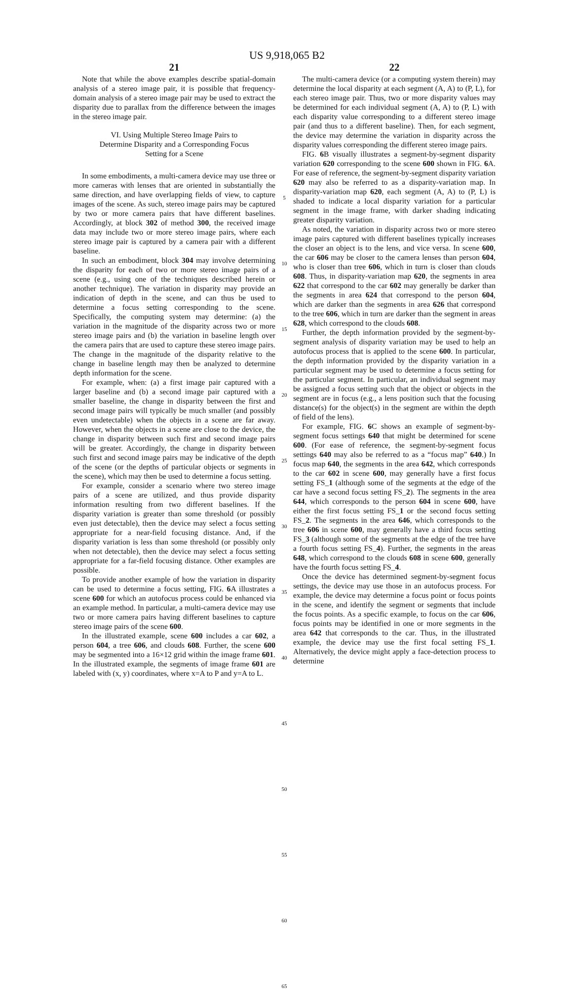US 9,918,065 B2
21
Note that while the above examples describe spatial-domain analysis of a stereo image pair, it is possible that frequency-domain analysis of a stereo image pair may be used to extract the disparity due to parallax from the difference between the images in the stereo image pair.
VI. Using Multiple Stereo Image Pairs to
Determine Disparity and a Corresponding Focus
Setting for a Scene
In some embodiments, a multi-camera device may use three or more cameras with lenses that are oriented in substantially the same direction, and have overlapping fields of view, to capture images of the scene. As such, stereo image pairs may be captured by two or more camera pairs that have different baselines. Accordingly, at block 302 of method 300, the received image data may include two or more stereo image pairs, where each stereo image pair is captured by a camera pair with a different baseline.
In such an embodiment, block 304 may involve determining the disparity for each of two or more stereo image pairs of a scene (e.g., using one of the techniques described herein or another technique). The variation in disparity may provide an indication of depth in the scene, and can thus be used to determine a focus setting corresponding to the scene. Specifically, the computing system may determine: (a) the variation in the magnitude of the disparity across two or more stereo image pairs and (b) the variation in baseline length over the camera pairs that are used to capture these stereo image pairs. The change in the magnitude of the disparity relative to the change in baseline length may then be analyzed to determine depth information for the scene.
For example, when: (a) a first image pair captured with a larger baseline and (b) a second image pair captured with a smaller baseline, the change in disparity between the first and second image pairs will typically be much smaller (and possibly even undetectable) when the objects in a scene are far away. However, when the objects in a scene are close to the device, the change in disparity between such first and second image pairs will be greater. Accordingly, the change in disparity between such first and second image pairs may be indicative of the depth of the scene (or the depths of particular objects or segments in the scene), which may then be used to determine a focus setting.
For example, consider a scenario where two stereo image pairs of a scene are utilized, and thus provide disparity information resulting from two different baselines. If the disparity variation is greater than some threshold (or possibly even just detectable), then the device may select a focus setting appropriate for a near-field focusing distance. And, if the disparity variation is less than some threshold (or possibly only when not detectable), then the device may select a focus setting appropriate for a far-field focusing distance. Other examples are possible.
To provide another example of how the variation in disparity can be used to determine a focus setting, FIG. 6 A illustrates a scene 600 for which an autofocus process could be enhanced via an example method. In particular, a multi-camera device may use two or more camera pairs having different baselines to capture stereo image pairs of the scene 600.
In the illustrated example, scene 600 includes a car 602, a person 604, a tree 606, and clouds 608. Further, the scene 600 may be segmented into a 16×12 grid within the image frame 601. In the illustrated example, the segments of image frame 601 are labeled with (x, y) coordinates, where x=A to P and y=A to L.
5
10
15
20
25
30
35
40
45
50
55
60
65
22
The multi-camera device (or a computing system therein) may determine the local disparity at each segment (A, A) to (P, L), for each stereo image pair. Thus, two or more disparity values may be determined for each individual segment (A, A) to (P, L) with each disparity value corresponding to a different stereo image pair (and thus to a different baseline). Then, for each segment, the device may determine the variation in disparity across the disparity values corresponding the different stereo image pairs.
FIG. 6 B visually illustrates a segment-by-segment disparity variation 620 corresponding to the scene 600 shown in FIG. 6 A. For ease of reference, the segment-by-segment disparity variation 620 may also be referred to as a disparity-variation map. In disparity-variation map 620, each segment (A, A) to (P, L) is shaded to indicate a local disparity variation for a particular segment in the image frame, with darker shading indicating greater disparity variation.
As noted, the variation in disparity across two or more stereo image pairs captured with different baselines typically increases the closer an object is to the lens, and vice versa. In scene 600, the car 606 may be closer to the camera lenses than person 604, who is closer than tree 606, which in turn is closer than clouds 608. Thus, in disparity-variation map 620, the segments in area 622 that correspond to the car 602 may generally be darker than the segments in area 624 that correspond to the person 604, which are darker than the segments in area 626 that correspond to the tree 606, which in turn are darker than the segment in areas 628, which correspond to the clouds 608.
Further, the depth information provided by the segment-by-segment analysis of disparity variation may be used to help an autofocus process that is applied to the scene 600. In particular, the depth information provided by the disparity variation in a particular segment may be used to determine a focus setting for the particular segment. In particular, an individual segment may be assigned a focus setting such that the object or objects in the segment are in focus (e.g., a lens position such that the focusing distance(s) for the object(s) in the segment are within the depth of field of the lens).
For example, FIG. 6 C shows an example of segment-by-segment focus settings 640 that might be determined for scene 600. (For ease of reference, the segment-by-segment focus settings 640 may also be referred to as a “focus map” 640.) In focus map 640, the segments in the area 642, which corresponds to the car 602 in scene 600, may generally have a first focus setting FS_1 (although some of the segments at the edge of the car have a second focus setting FS_2). The segments in the area 644, which corresponds to the person 604 in scene 600, have either the first focus setting FS_1 or the second focus setting FS_2. The segments in the area 646, which corresponds to the tree 606 in scene 600, may generally have a third focus setting FS_3 (although some of the segments at the edge of the tree have a fourth focus setting FS_4). Further, the segments in the areas 648, which correspond to the clouds 608 in scene 600, generally have the fourth focus setting FS_4.
Once the device has determined segment-by-segment focus settings, the device may use those in an autofocus process. For example, the device may determine a focus point or focus points in the scene, and identify the segment or segments that include the focus points. As a specific example, to focus on the car 606, focus points may be identified in one or more segments in the area 642 that corresponds to the car. Thus, in the illustrated example, the device may use the first focal setting FS_1. Alternatively, the device might apply a face-detection process to determine